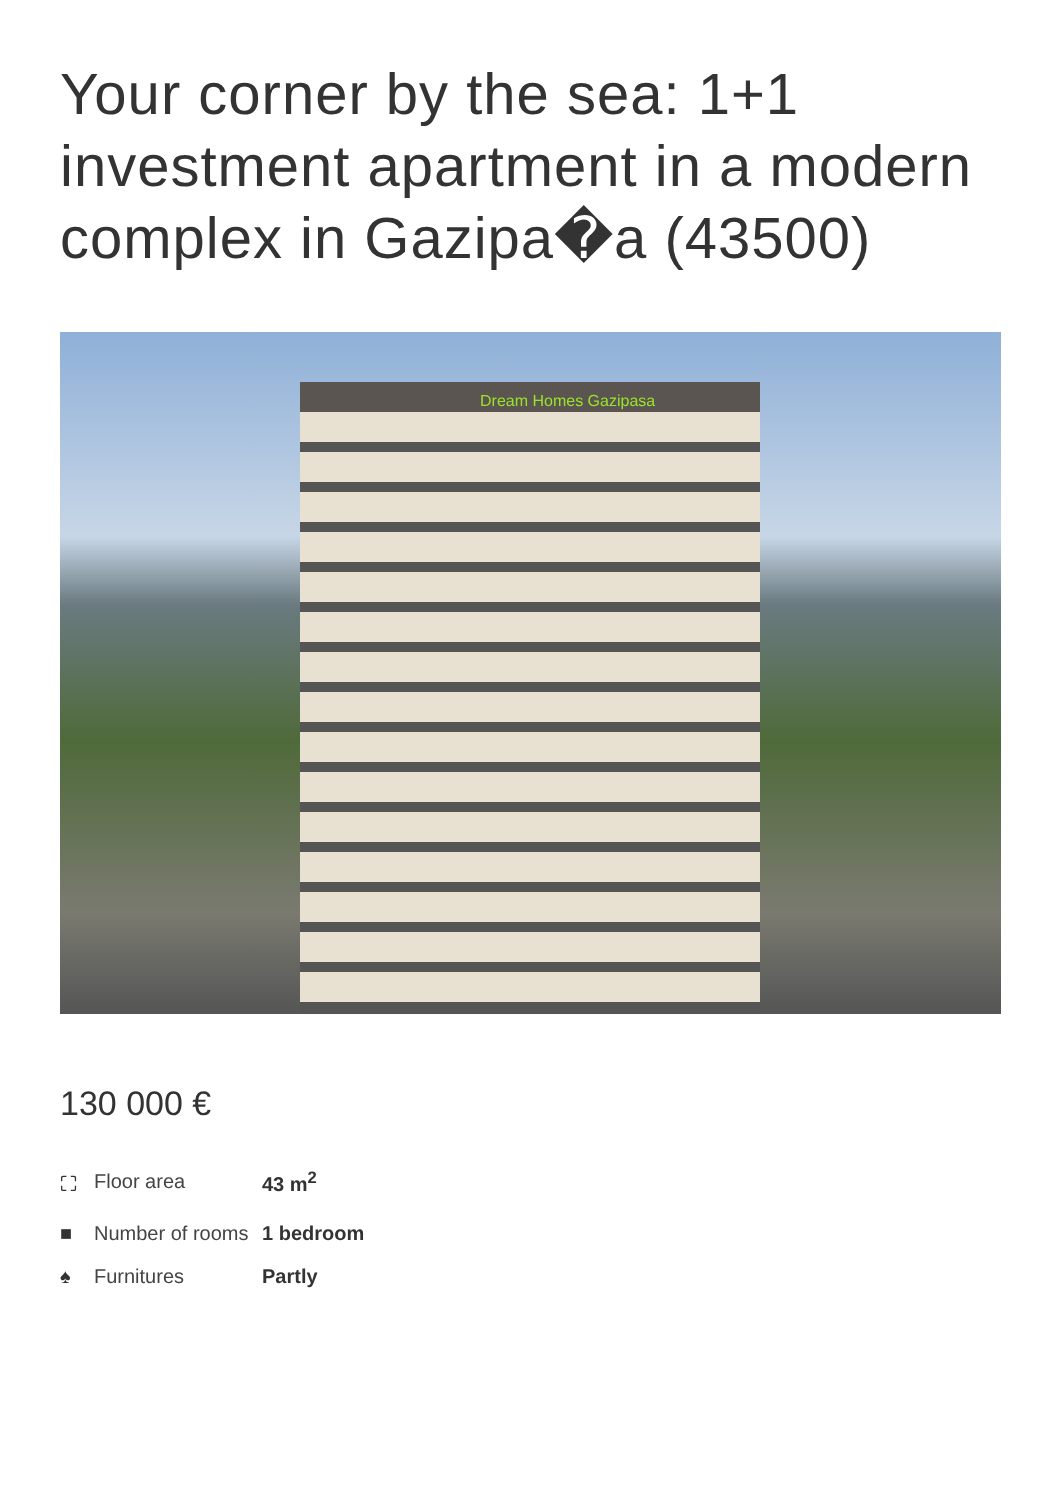Your corner by the sea: 1+1 investment apartment in a modern complex in Gazipa�a (43500)
Dream Homes Gazipasa
130 000 €
| ⛶ | Floor area | 43 m<sup>2</sup> |
| ■ | Number of rooms | 1 bedroom |
| ♠ | Furnitures | Partly |